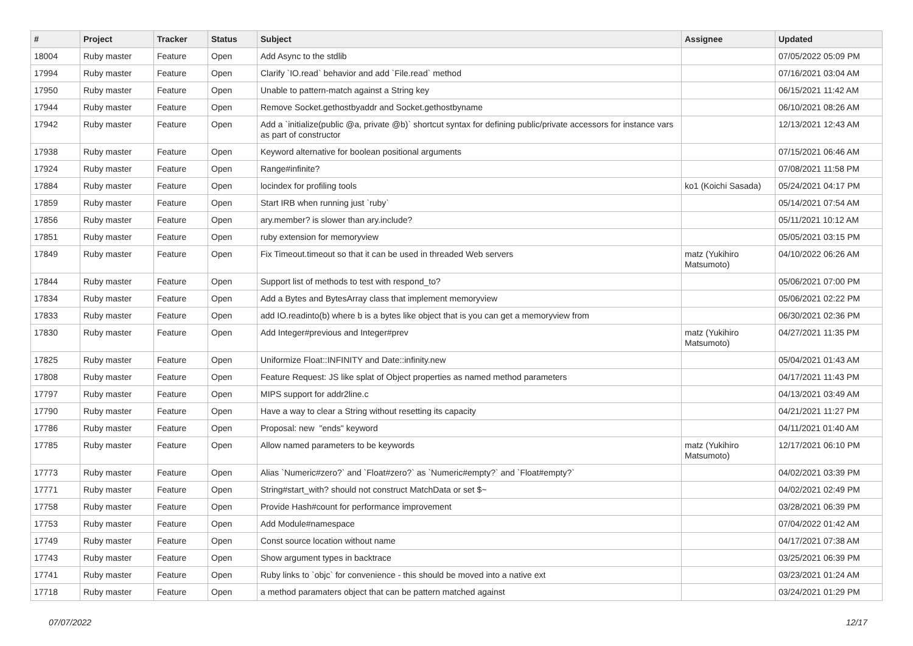| # | Project | Tracker | Status | Subject | Assignee | Updated |
| --- | --- | --- | --- | --- | --- | --- |
| 18004 | Ruby master | Feature | Open | Add Async to the stdlib | | 07/05/2022 05:09 PM |
| 17994 | Ruby master | Feature | Open | Clarify `IO.read` behavior and add `File.read` method | | 07/16/2021 03:04 AM |
| 17950 | Ruby master | Feature | Open | Unable to pattern-match against a String key | | 06/15/2021 11:42 AM |
| 17944 | Ruby master | Feature | Open | Remove Socket.gethostbyaddr and Socket.gethostbyname | | 06/10/2021 08:26 AM |
| 17942 | Ruby master | Feature | Open | Add a `initialize(public @a, private @b)` shortcut syntax for defining public/private accessors for instance vars as part of constructor | | 12/13/2021 12:43 AM |
| 17938 | Ruby master | Feature | Open | Keyword alternative for boolean positional arguments | | 07/15/2021 06:46 AM |
| 17924 | Ruby master | Feature | Open | Range#infinite? | | 07/08/2021 11:58 PM |
| 17884 | Ruby master | Feature | Open | locindex for profiling tools | ko1 (Koichi Sasada) | 05/24/2021 04:17 PM |
| 17859 | Ruby master | Feature | Open | Start IRB when running just `ruby` | | 05/14/2021 07:54 AM |
| 17856 | Ruby master | Feature | Open | ary.member? is slower than ary.include? | | 05/11/2021 10:12 AM |
| 17851 | Ruby master | Feature | Open | ruby extension for memoryview | | 05/05/2021 03:15 PM |
| 17849 | Ruby master | Feature | Open | Fix Timeout.timeout so that it can be used in threaded Web servers | matz (Yukihiro Matsumoto) | 04/10/2022 06:26 AM |
| 17844 | Ruby master | Feature | Open | Support list of methods to test with respond_to? | | 05/06/2021 07:00 PM |
| 17834 | Ruby master | Feature | Open | Add a Bytes and BytesArray class that implement memoryview | | 05/06/2021 02:22 PM |
| 17833 | Ruby master | Feature | Open | add IO.readinto(b) where b is a bytes like object that is you can get a memoryview from | | 06/30/2021 02:36 PM |
| 17830 | Ruby master | Feature | Open | Add Integer#previous and Integer#prev | matz (Yukihiro Matsumoto) | 04/27/2021 11:35 PM |
| 17825 | Ruby master | Feature | Open | Uniformize Float::INFINITY and Date::infinity.new | | 05/04/2021 01:43 AM |
| 17808 | Ruby master | Feature | Open | Feature Request: JS like splat of Object properties as named method parameters | | 04/17/2021 11:43 PM |
| 17797 | Ruby master | Feature | Open | MIPS support for addr2line.c | | 04/13/2021 03:49 AM |
| 17790 | Ruby master | Feature | Open | Have a way to clear a String without resetting its capacity | | 04/21/2021 11:27 PM |
| 17786 | Ruby master | Feature | Open | Proposal: new "ends" keyword | | 04/11/2021 01:40 AM |
| 17785 | Ruby master | Feature | Open | Allow named parameters to be keywords | matz (Yukihiro Matsumoto) | 12/17/2021 06:10 PM |
| 17773 | Ruby master | Feature | Open | Alias `Numeric#zero?` and `Float#zero?` as `Numeric#empty?` and `Float#empty?` | | 04/02/2021 03:39 PM |
| 17771 | Ruby master | Feature | Open | String#start_with? should not construct MatchData or set $~ | | 04/02/2021 02:49 PM |
| 17758 | Ruby master | Feature | Open | Provide Hash#count for performance improvement | | 03/28/2021 06:39 PM |
| 17753 | Ruby master | Feature | Open | Add Module#namespace | | 07/04/2022 01:42 AM |
| 17749 | Ruby master | Feature | Open | Const source location without name | | 04/17/2021 07:38 AM |
| 17743 | Ruby master | Feature | Open | Show argument types in backtrace | | 03/25/2021 06:39 PM |
| 17741 | Ruby master | Feature | Open | Ruby links to `objc` for convenience - this should be moved into a native ext | | 03/23/2021 01:24 AM |
| 17718 | Ruby master | Feature | Open | a method paramaters object that can be pattern matched against | | 03/24/2021 01:29 PM |
07/07/2022 12/17